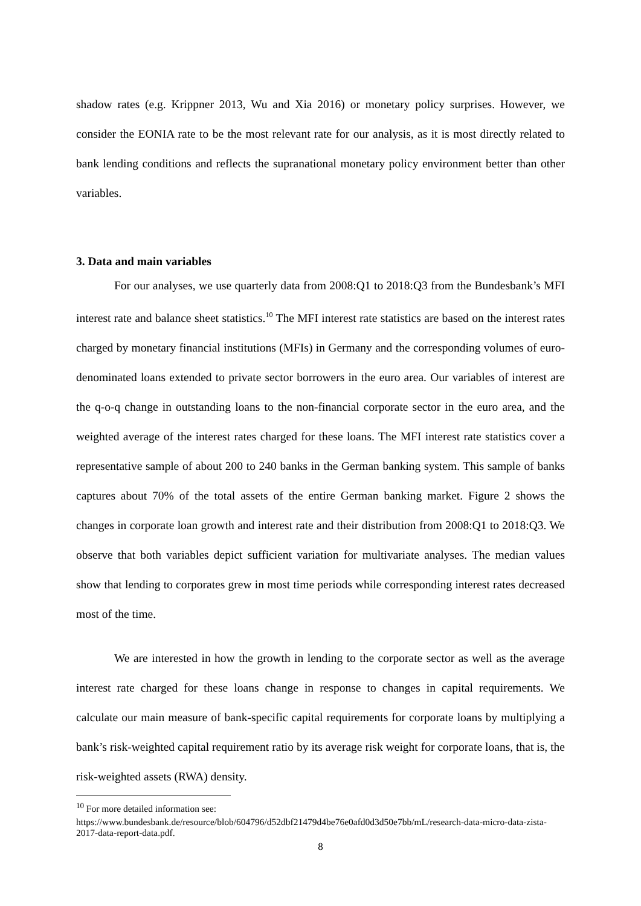shadow rates (e.g. Krippner 2013, Wu and Xia 2016) or monetary policy surprises. However, we consider the EONIA rate to be the most relevant rate for our analysis, as it is most directly related to bank lending conditions and reflects the supranational monetary policy environment better than other variables.
3. Data and main variables
For our analyses, we use quarterly data from 2008:Q1 to 2018:Q3 from the Bundesbank’s MFI interest rate and balance sheet statistics.<sup>10</sup> The MFI interest rate statistics are based on the interest rates charged by monetary financial institutions (MFIs) in Germany and the corresponding volumes of euro-denominated loans extended to private sector borrowers in the euro area. Our variables of interest are the q-o-q change in outstanding loans to the non-financial corporate sector in the euro area, and the weighted average of the interest rates charged for these loans. The MFI interest rate statistics cover a representative sample of about 200 to 240 banks in the German banking system. This sample of banks captures about 70% of the total assets of the entire German banking market. Figure 2 shows the changes in corporate loan growth and interest rate and their distribution from 2008:Q1 to 2018:Q3. We observe that both variables depict sufficient variation for multivariate analyses. The median values show that lending to corporates grew in most time periods while corresponding interest rates decreased most of the time.
We are interested in how the growth in lending to the corporate sector as well as the average interest rate charged for these loans change in response to changes in capital requirements. We calculate our main measure of bank-specific capital requirements for corporate loans by multiplying a bank’s risk-weighted capital requirement ratio by its average risk weight for corporate loans, that is, the risk-weighted assets (RWA) density.
<sup>10</sup> For more detailed information see:
https://www.bundesbank.de/resource/blob/604796/d52dbf21479d4be76e0afd0d3d50e7bb/mL/research-data-micro-data-zista-2017-data-report-data.pdf.
8